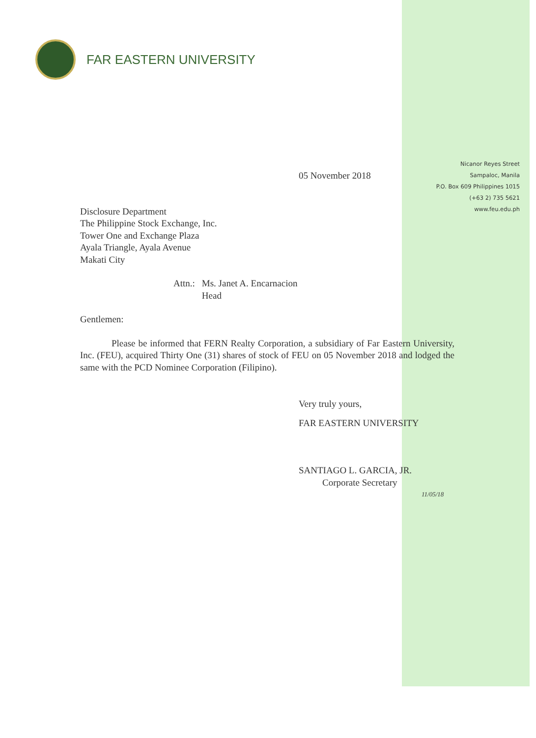FAR EASTERN UNIVERSITY
Nicanor Reyes Street
Sampaloc, Manila
P.O. Box 609 Philippines 1015
(+63 2) 735 5621
www.feu.edu.ph
05 November 2018
Disclosure Department
The Philippine Stock Exchange, Inc.
Tower One and Exchange Plaza
Ayala Triangle, Ayala Avenue
Makati City
Attn.: Ms. Janet A. Encarnacion
Head
Gentlemen:
Please be informed that FERN Realty Corporation, a subsidiary of Far Eastern University, Inc. (FEU), acquired Thirty One (31) shares of stock of FEU on 05 November 2018 and lodged the same with the PCD Nominee Corporation (Filipino).
Very truly yours,
FAR EASTERN UNIVERSITY
SANTIAGO L. GARCIA, JR.
Corporate Secretary
11/05/18